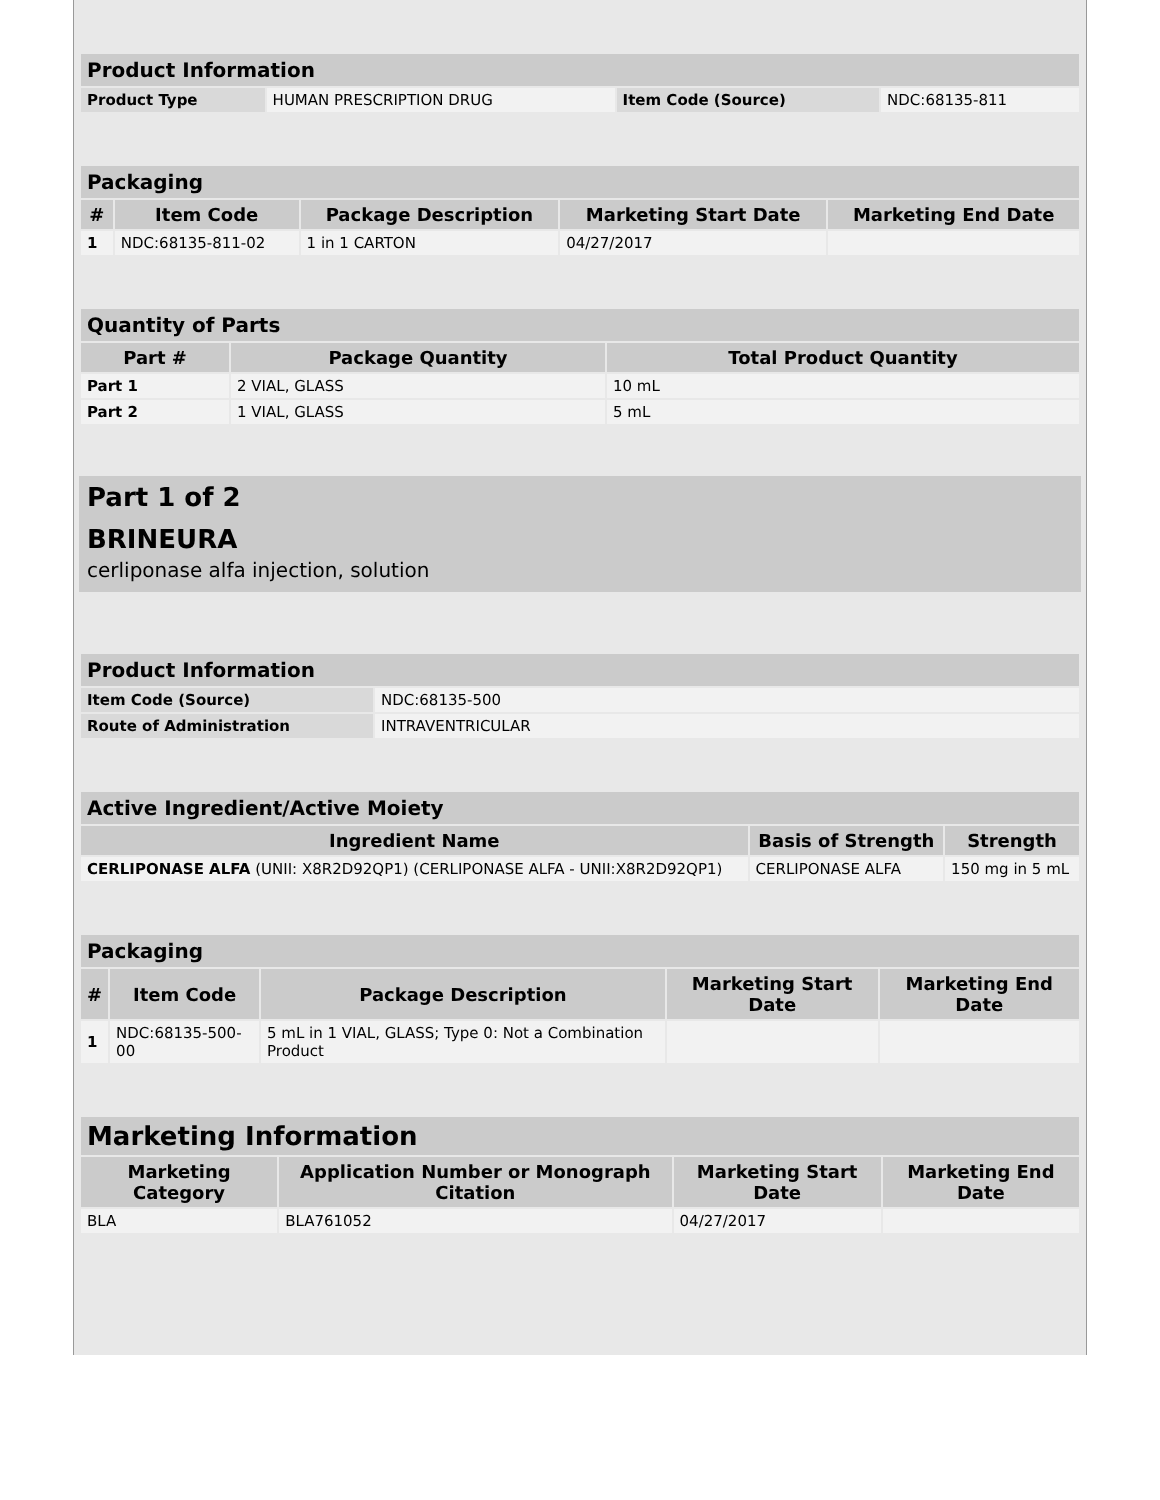| Product Information | | | |
| --- | --- | --- | --- |
| Product Type | HUMAN PRESCRIPTION DRUG | Item Code (Source) | NDC:68135-811 |
| Packaging | | | | |
| --- | --- | --- | --- | --- |
| # | Item Code | Package Description | Marketing Start Date | Marketing End Date |
| 1 | NDC:68135-811-02 | 1 in 1 CARTON | 04/27/2017 | |
| Quantity of Parts | | |
| --- | --- | --- |
| Part # | Package Quantity | Total Product Quantity |
| Part 1 | 2 VIAL, GLASS | 10 mL |
| Part 2 | 1 VIAL, GLASS | 5 mL |
Part 1 of 2
BRINEURA
cerliponase alfa injection, solution
| Product Information | |
| --- | --- |
| Item Code (Source) | NDC:68135-500 |
| Route of Administration | INTRAVENTRICULAR |
| Active Ingredient/Active Moiety | | |
| --- | --- | --- |
| Ingredient Name | Basis of Strength | Strength |
| CERLIPONASE ALFA (UNII: X8R2D92QP1) (CERLIPONASE ALFA - UNII:X8R2D92QP1) | CERLIPONASE ALFA | 150 mg in 5 mL |
| Packaging | | | | |
| --- | --- | --- | --- | --- |
| # | Item Code | Package Description | Marketing Start Date | Marketing End Date |
| 1 | NDC:68135-500-00 | 5 mL in 1 VIAL, GLASS; Type 0: Not a Combination Product | | |
| Marketing Information | | | |
| --- | --- | --- | --- |
| Marketing Category | Application Number or Monograph Citation | Marketing Start Date | Marketing End Date |
| BLA | BLA761052 | 04/27/2017 | |